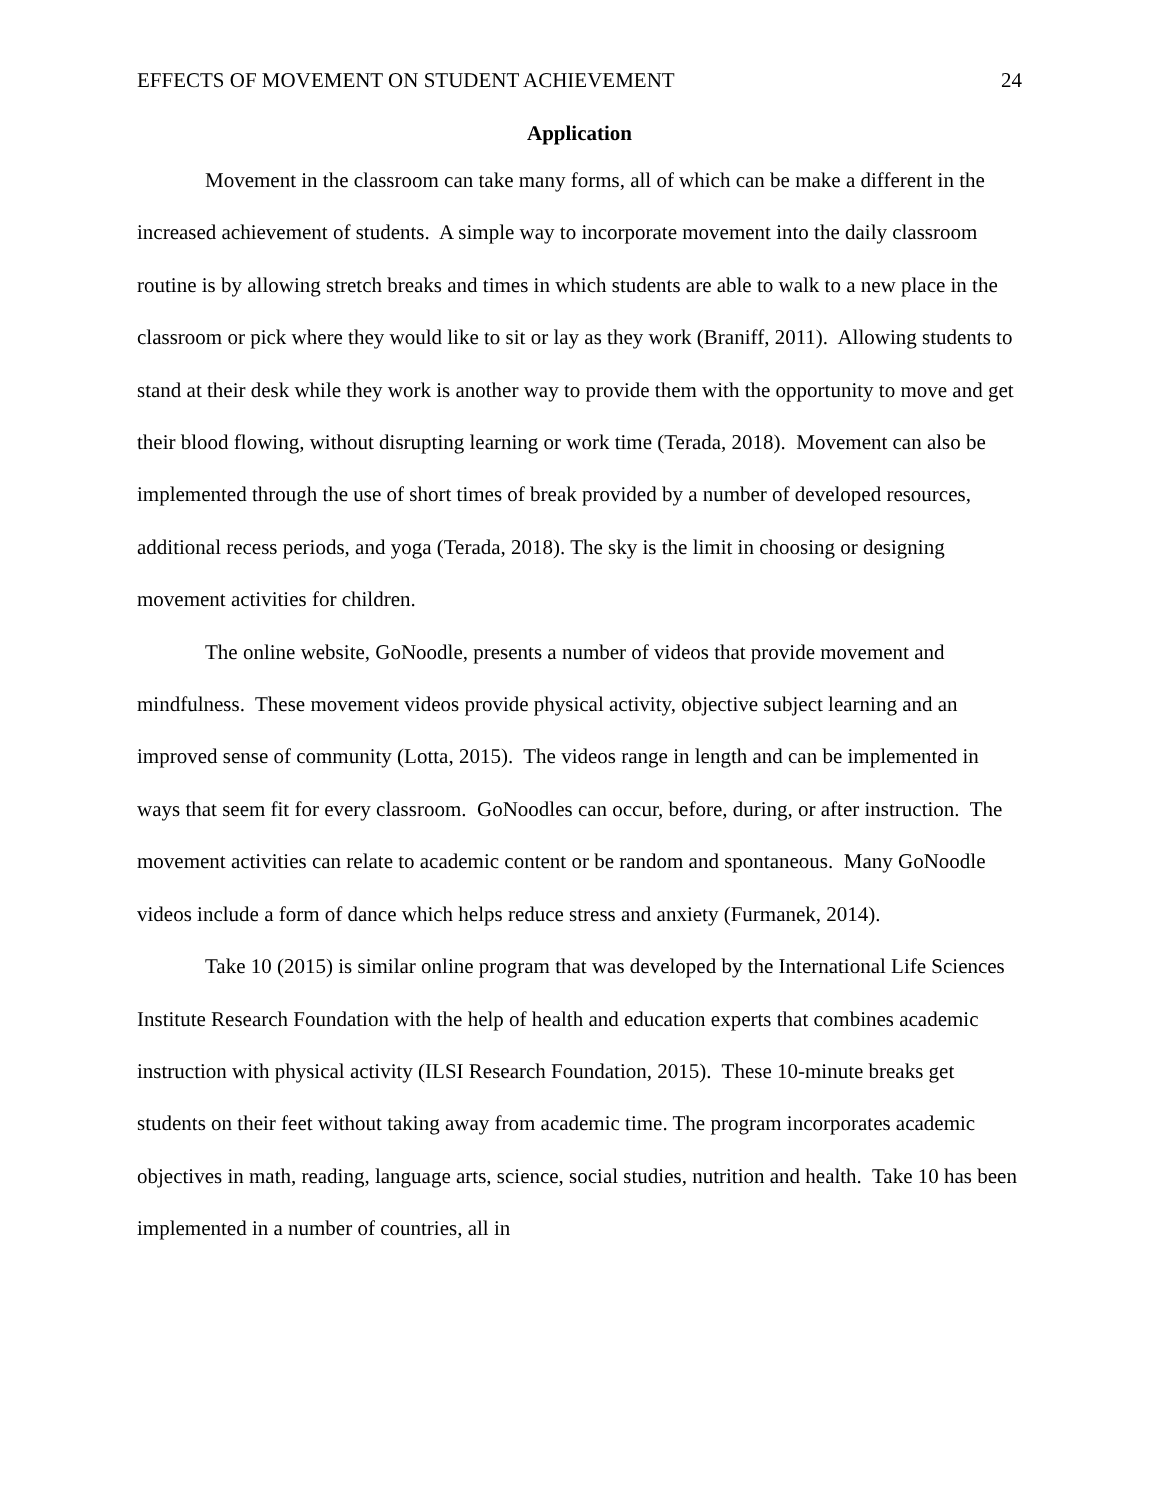EFFECTS OF MOVEMENT ON STUDENT ACHIEVEMENT 24
Application
Movement in the classroom can take many forms, all of which can be make a different in the increased achievement of students. A simple way to incorporate movement into the daily classroom routine is by allowing stretch breaks and times in which students are able to walk to a new place in the classroom or pick where they would like to sit or lay as they work (Braniff, 2011). Allowing students to stand at their desk while they work is another way to provide them with the opportunity to move and get their blood flowing, without disrupting learning or work time (Terada, 2018). Movement can also be implemented through the use of short times of break provided by a number of developed resources, additional recess periods, and yoga (Terada, 2018). The sky is the limit in choosing or designing movement activities for children.
The online website, GoNoodle, presents a number of videos that provide movement and mindfulness. These movement videos provide physical activity, objective subject learning and an improved sense of community (Lotta, 2015). The videos range in length and can be implemented in ways that seem fit for every classroom. GoNoodles can occur, before, during, or after instruction. The movement activities can relate to academic content or be random and spontaneous. Many GoNoodle videos include a form of dance which helps reduce stress and anxiety (Furmanek, 2014).
Take 10 (2015) is similar online program that was developed by the International Life Sciences Institute Research Foundation with the help of health and education experts that combines academic instruction with physical activity (ILSI Research Foundation, 2015). These 10-minute breaks get students on their feet without taking away from academic time. The program incorporates academic objectives in math, reading, language arts, science, social studies, nutrition and health. Take 10 has been implemented in a number of countries, all in